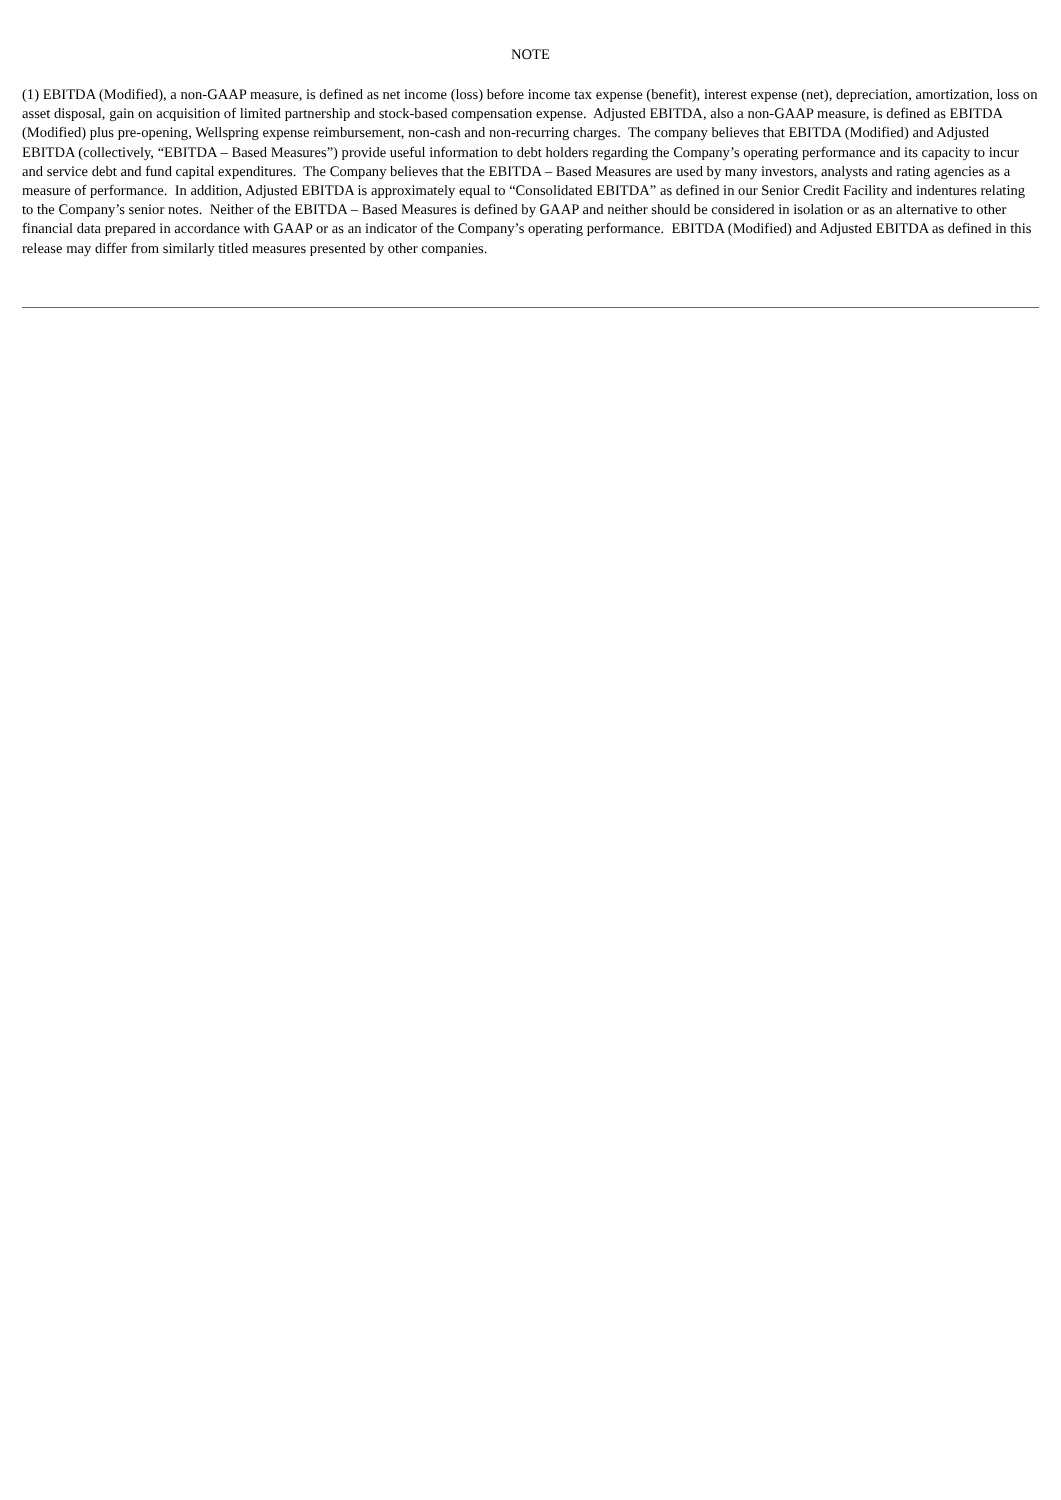NOTE
(1) EBITDA (Modified), a non-GAAP measure, is defined as net income (loss) before income tax expense (benefit), interest expense (net), depreciation, amortization, loss on asset disposal, gain on acquisition of limited partnership and stock-based compensation expense. Adjusted EBITDA, also a non-GAAP measure, is defined as EBITDA (Modified) plus pre-opening, Wellspring expense reimbursement, non-cash and non-recurring charges. The company believes that EBITDA (Modified) and Adjusted EBITDA (collectively, “EBITDA – Based Measures”) provide useful information to debt holders regarding the Company’s operating performance and its capacity to incur and service debt and fund capital expenditures. The Company believes that the EBITDA – Based Measures are used by many investors, analysts and rating agencies as a measure of performance. In addition, Adjusted EBITDA is approximately equal to “Consolidated EBITDA” as defined in our Senior Credit Facility and indentures relating to the Company’s senior notes. Neither of the EBITDA – Based Measures is defined by GAAP and neither should be considered in isolation or as an alternative to other financial data prepared in accordance with GAAP or as an indicator of the Company’s operating performance. EBITDA (Modified) and Adjusted EBITDA as defined in this release may differ from similarly titled measures presented by other companies.